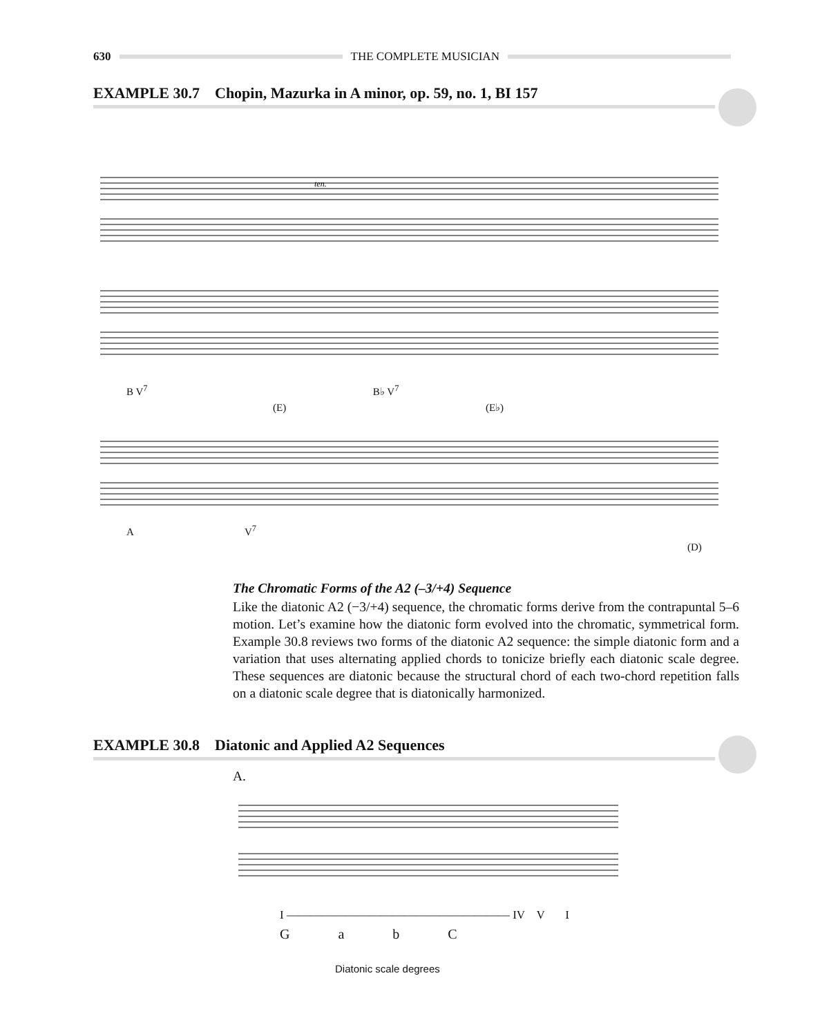630 THE COMPLETE MUSICIAN
EXAMPLE 30.7 Chopin, Mazurka in A minor, op. 59, no. 1, BI 157
ten.
B V<sup>7</sup> B♭ V<sup>7</sup>
(E) (E♭)
A V<sup>7</sup>
(D)
The Chromatic Forms of the A2 (–3/+4) Sequence
Like the diatonic A2 (−3/+4) sequence, the chromatic forms derive from the contrapuntal 5–6 motion. Let’s examine how the diatonic form evolved into the chromatic, symmetrical form. Example 30.8 reviews two forms of the diatonic A2 sequence: the simple diatonic form and a variation that uses alternating applied chords to tonicize briefly each diatonic scale degree. These sequences are diatonic because the structural chord of each two-chord repetition falls on a diatonic scale degree that is diatonically harmonized.
EXAMPLE 30.8 Diatonic and Applied A2 Sequences
A.
I ——————————————————— IV V I
G a b C
Diatonic scale degrees